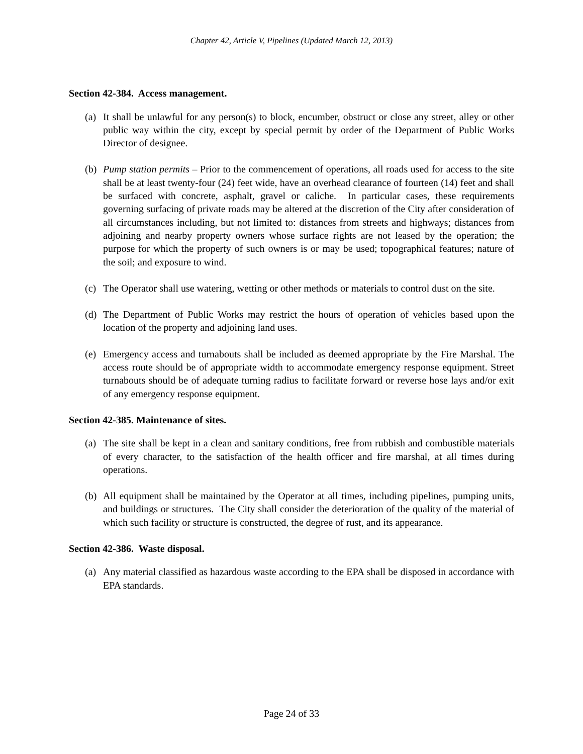Chapter 42, Article V, Pipelines (Updated March 12, 2013)
Section 42-384. Access management.
(a) It shall be unlawful for any person(s) to block, encumber, obstruct or close any street, alley or other public way within the city, except by special permit by order of the Department of Public Works Director of designee.
(b) Pump station permits – Prior to the commencement of operations, all roads used for access to the site shall be at least twenty-four (24) feet wide, have an overhead clearance of fourteen (14) feet and shall be surfaced with concrete, asphalt, gravel or caliche. In particular cases, these requirements governing surfacing of private roads may be altered at the discretion of the City after consideration of all circumstances including, but not limited to: distances from streets and highways; distances from adjoining and nearby property owners whose surface rights are not leased by the operation; the purpose for which the property of such owners is or may be used; topographical features; nature of the soil; and exposure to wind.
(c) The Operator shall use watering, wetting or other methods or materials to control dust on the site.
(d) The Department of Public Works may restrict the hours of operation of vehicles based upon the location of the property and adjoining land uses.
(e) Emergency access and turnabouts shall be included as deemed appropriate by the Fire Marshal. The access route should be of appropriate width to accommodate emergency response equipment. Street turnabouts should be of adequate turning radius to facilitate forward or reverse hose lays and/or exit of any emergency response equipment.
Section 42-385. Maintenance of sites.
(a) The site shall be kept in a clean and sanitary conditions, free from rubbish and combustible materials of every character, to the satisfaction of the health officer and fire marshal, at all times during operations.
(b) All equipment shall be maintained by the Operator at all times, including pipelines, pumping units, and buildings or structures. The City shall consider the deterioration of the quality of the material of which such facility or structure is constructed, the degree of rust, and its appearance.
Section 42-386. Waste disposal.
(a) Any material classified as hazardous waste according to the EPA shall be disposed in accordance with EPA standards.
Page 24 of 33